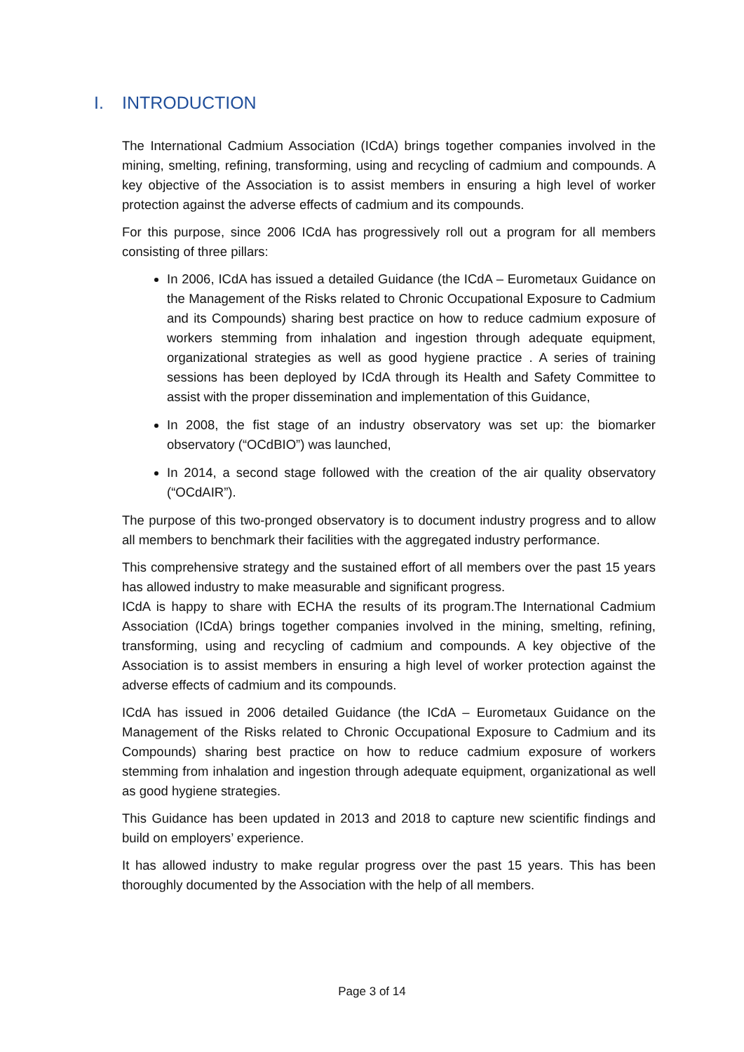I. INTRODUCTION
The International Cadmium Association (ICdA) brings together companies involved in the mining, smelting, refining, transforming, using and recycling of cadmium and compounds. A key objective of the Association is to assist members in ensuring a high level of worker protection against the adverse effects of cadmium and its compounds.
For this purpose, since 2006 ICdA has progressively roll out a program for all members consisting of three pillars:
In 2006, ICdA has issued a detailed Guidance (the ICdA – Eurometaux Guidance on the Management of the Risks related to Chronic Occupational Exposure to Cadmium and its Compounds) sharing best practice on how to reduce cadmium exposure of workers stemming from inhalation and ingestion through adequate equipment, organizational strategies as well as good hygiene practice . A series of training sessions has been deployed by ICdA through its Health and Safety Committee to assist with the proper dissemination and implementation of this Guidance,
In 2008, the fist stage of an industry observatory was set up: the biomarker observatory (“OCdBIO”) was launched,
In 2014, a second stage followed with the creation of the air quality observatory (“OCdAIR”).
The purpose of this two-pronged observatory is to document industry progress and to allow all members to benchmark their facilities with the aggregated industry performance.
This comprehensive strategy and the sustained effort of all members over the past 15 years has allowed industry to make measurable and significant progress.
ICdA is happy to share with ECHA the results of its program.The International Cadmium Association (ICdA) brings together companies involved in the mining, smelting, refining, transforming, using and recycling of cadmium and compounds. A key objective of the Association is to assist members in ensuring a high level of worker protection against the adverse effects of cadmium and its compounds.
ICdA has issued in 2006 detailed Guidance (the ICdA – Eurometaux Guidance on the Management of the Risks related to Chronic Occupational Exposure to Cadmium and its Compounds) sharing best practice on how to reduce cadmium exposure of workers stemming from inhalation and ingestion through adequate equipment, organizational as well as good hygiene strategies.
This Guidance has been updated in 2013 and 2018 to capture new scientific findings and build on employers’ experience.
It has allowed industry to make regular progress over the past 15 years. This has been thoroughly documented by the Association with the help of all members.
Page 3 of 14